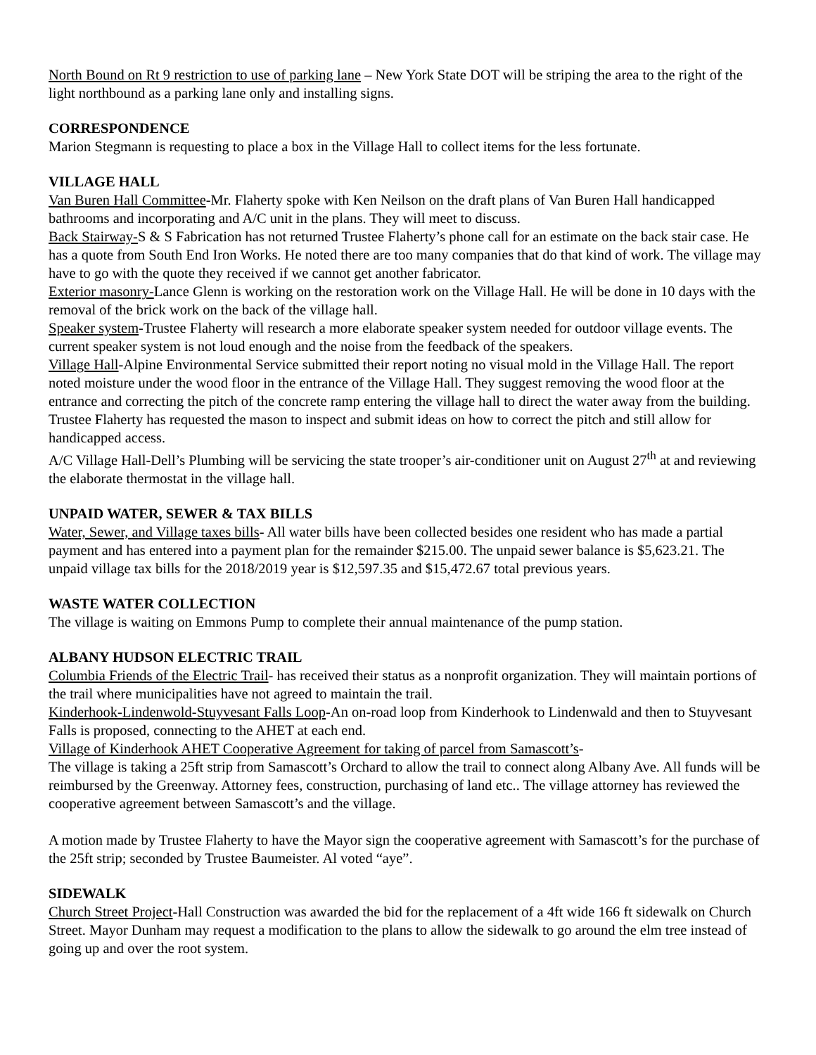North Bound on Rt 9 restriction to use of parking lane – New York State DOT will be striping the area to the right of the light northbound as a parking lane only and installing signs.
CORRESPONDENCE
Marion Stegmann is requesting to place a box in the Village Hall to collect items for the less fortunate.
VILLAGE HALL
Van Buren Hall Committee-Mr. Flaherty spoke with Ken Neilson on the draft plans of Van Buren Hall handicapped bathrooms and incorporating and A/C unit in the plans. They will meet to discuss.
Back Stairway-S & S Fabrication has not returned Trustee Flaherty’s phone call for an estimate on the back stair case. He has a quote from South End Iron Works. He noted there are too many companies that do that kind of work. The village may have to go with the quote they received if we cannot get another fabricator.
Exterior masonry-Lance Glenn is working on the restoration work on the Village Hall. He will be done in 10 days with the removal of the brick work on the back of the village hall.
Speaker system-Trustee Flaherty will research a more elaborate speaker system needed for outdoor village events. The current speaker system is not loud enough and the noise from the feedback of the speakers.
Village Hall-Alpine Environmental Service submitted their report noting no visual mold in the Village Hall. The report noted moisture under the wood floor in the entrance of the Village Hall. They suggest removing the wood floor at the entrance and correcting the pitch of the concrete ramp entering the village hall to direct the water away from the building. Trustee Flaherty has requested the mason to inspect and submit ideas on how to correct the pitch and still allow for handicapped access.
A/C Village Hall-Dell’s Plumbing will be servicing the state trooper’s air-conditioner unit on August 27<sup>th</sup> at and reviewing the elaborate thermostat in the village hall.
UNPAID WATER, SEWER & TAX BILLS
Water, Sewer, and Village taxes bills- All water bills have been collected besides one resident who has made a partial payment and has entered into a payment plan for the remainder $215.00. The unpaid sewer balance is $5,623.21. The unpaid village tax bills for the 2018/2019 year is $12,597.35 and $15,472.67 total previous years.
WASTE WATER COLLECTION
The village is waiting on Emmons Pump to complete their annual maintenance of the pump station.
ALBANY HUDSON ELECTRIC TRAIL
Columbia Friends of the Electric Trail- has received their status as a nonprofit organization. They will maintain portions of the trail where municipalities have not agreed to maintain the trail.
Kinderhook-Lindenwold-Stuyvesant Falls Loop-An on-road loop from Kinderhook to Lindenwald and then to Stuyvesant Falls is proposed, connecting to the AHET at each end.
Village of Kinderhook AHET Cooperative Agreement for taking of parcel from Samascott’s-
The village is taking a 25ft strip from Samascott’s Orchard to allow the trail to connect along Albany Ave. All funds will be reimbursed by the Greenway. Attorney fees, construction, purchasing of land etc.. The village attorney has reviewed the cooperative agreement between Samascott’s and the village.
A motion made by Trustee Flaherty to have the Mayor sign the cooperative agreement with Samascott’s for the purchase of the 25ft strip; seconded by Trustee Baumeister. Al voted “aye”.
SIDEWALK
Church Street Project-Hall Construction was awarded the bid for the replacement of a 4ft wide 166 ft sidewalk on Church Street. Mayor Dunham may request a modification to the plans to allow the sidewalk to go around the elm tree instead of going up and over the root system.